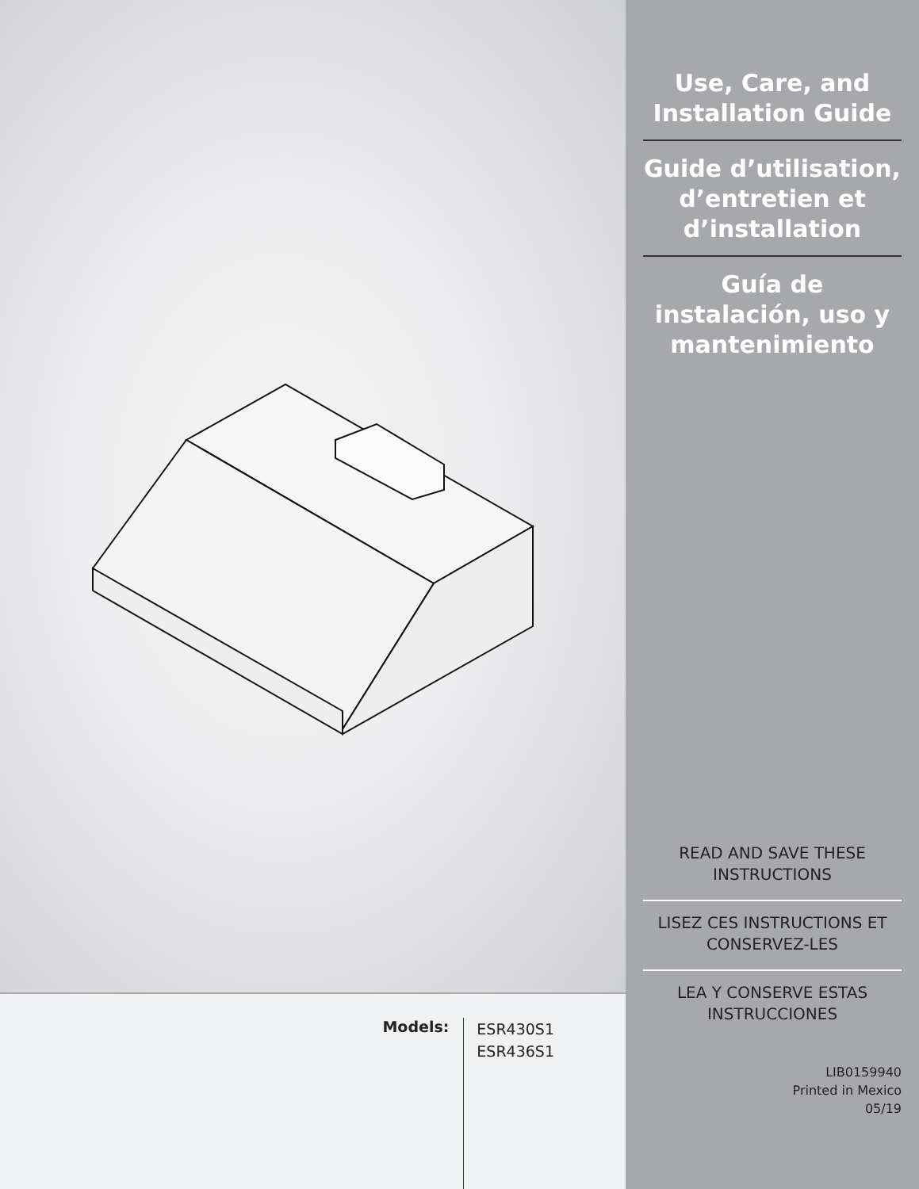Models:
ESR430S1
ESR436S1
Use, Care, and Installation Guide
Guide d’utilisation, d’entretien et d’installation
Guía de instalación, uso y mantenimiento
READ AND SAVE THESE INSTRUCTIONS
LISEZ CES INSTRUCTIONS ET CONSERVEZ-LES
LEA Y CONSERVE ESTAS INSTRUCCIONES
LIB0159940
Printed in Mexico
05/19